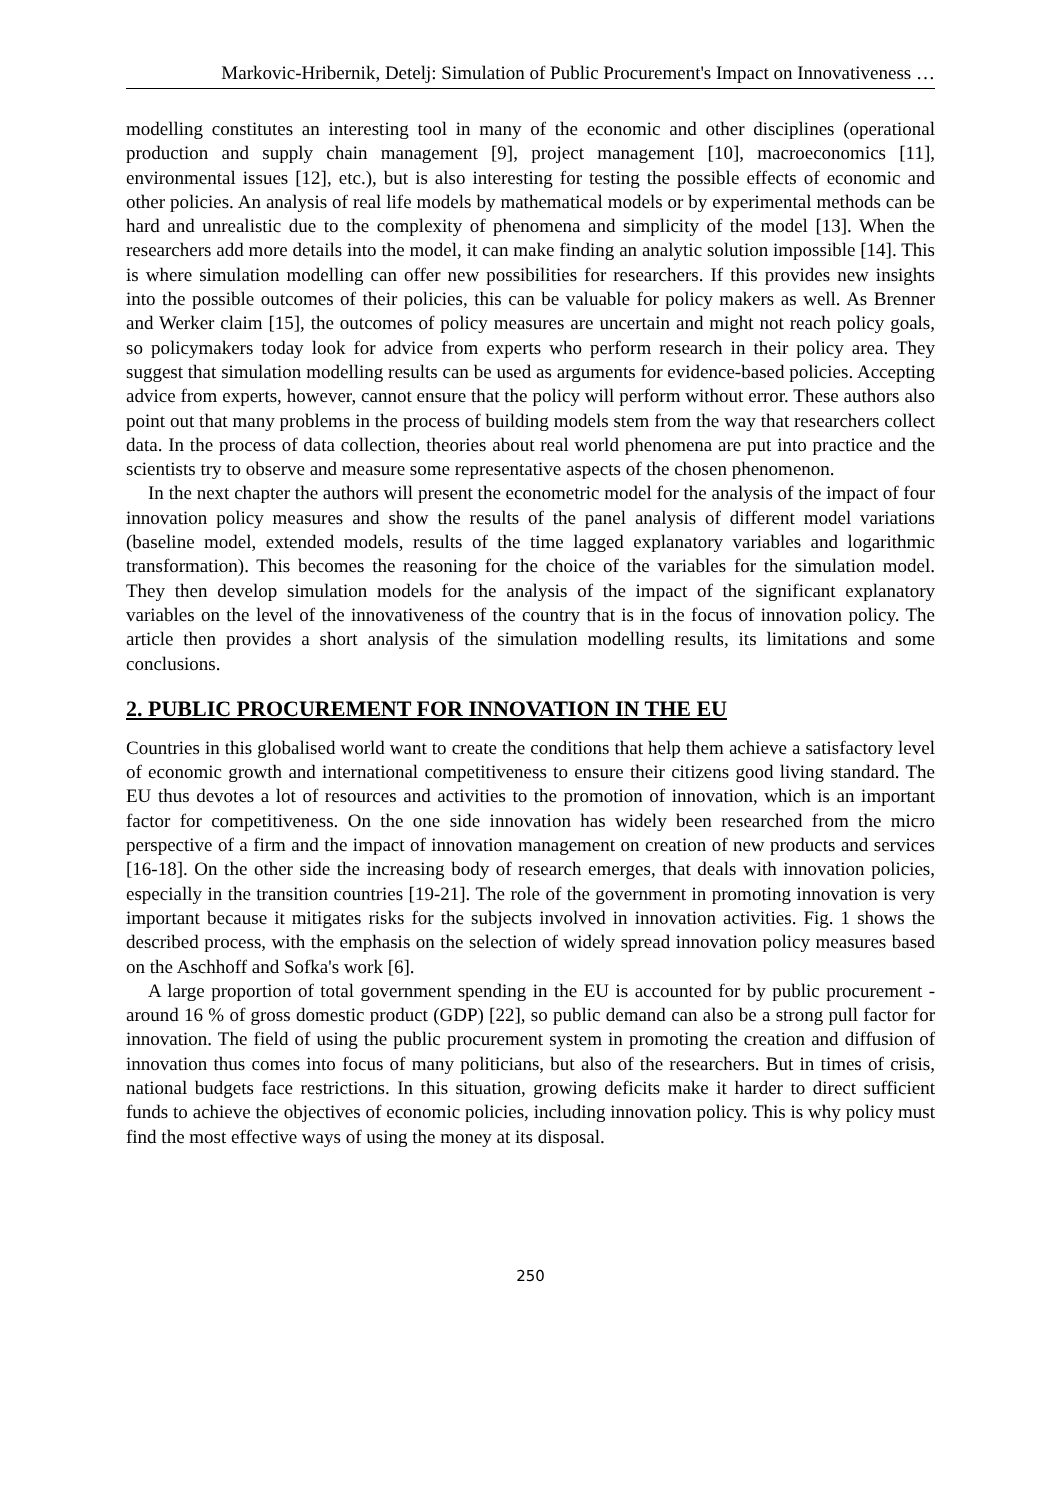Markovic-Hribernik, Detelj: Simulation of Public Procurement's Impact on Innovativeness …
modelling constitutes an interesting tool in many of the economic and other disciplines (operational production and supply chain management [9], project management [10], macroeconomics [11], environmental issues [12], etc.), but is also interesting for testing the possible effects of economic and other policies. An analysis of real life models by mathematical models or by experimental methods can be hard and unrealistic due to the complexity of phenomena and simplicity of the model [13]. When the researchers add more details into the model, it can make finding an analytic solution impossible [14]. This is where simulation modelling can offer new possibilities for researchers. If this provides new insights into the possible outcomes of their policies, this can be valuable for policy makers as well. As Brenner and Werker claim [15], the outcomes of policy measures are uncertain and might not reach policy goals, so policymakers today look for advice from experts who perform research in their policy area. They suggest that simulation modelling results can be used as arguments for evidence-based policies. Accepting advice from experts, however, cannot ensure that the policy will perform without error. These authors also point out that many problems in the process of building models stem from the way that researchers collect data. In the process of data collection, theories about real world phenomena are put into practice and the scientists try to observe and measure some representative aspects of the chosen phenomenon.
In the next chapter the authors will present the econometric model for the analysis of the impact of four innovation policy measures and show the results of the panel analysis of different model variations (baseline model, extended models, results of the time lagged explanatory variables and logarithmic transformation). This becomes the reasoning for the choice of the variables for the simulation model. They then develop simulation models for the analysis of the impact of the significant explanatory variables on the level of the innovativeness of the country that is in the focus of innovation policy. The article then provides a short analysis of the simulation modelling results, its limitations and some conclusions.
2. PUBLIC PROCUREMENT FOR INNOVATION IN THE EU
Countries in this globalised world want to create the conditions that help them achieve a satisfactory level of economic growth and international competitiveness to ensure their citizens good living standard. The EU thus devotes a lot of resources and activities to the promotion of innovation, which is an important factor for competitiveness. On the one side innovation has widely been researched from the micro perspective of a firm and the impact of innovation management on creation of new products and services [16-18]. On the other side the increasing body of research emerges, that deals with innovation policies, especially in the transition countries [19-21]. The role of the government in promoting innovation is very important because it mitigates risks for the subjects involved in innovation activities. Fig. 1 shows the described process, with the emphasis on the selection of widely spread innovation policy measures based on the Aschhoff and Sofka's work [6].
A large proportion of total government spending in the EU is accounted for by public procurement - around 16 % of gross domestic product (GDP) [22], so public demand can also be a strong pull factor for innovation. The field of using the public procurement system in promoting the creation and diffusion of innovation thus comes into focus of many politicians, but also of the researchers. But in times of crisis, national budgets face restrictions. In this situation, growing deficits make it harder to direct sufficient funds to achieve the objectives of economic policies, including innovation policy. This is why policy must find the most effective ways of using the money at its disposal.
250